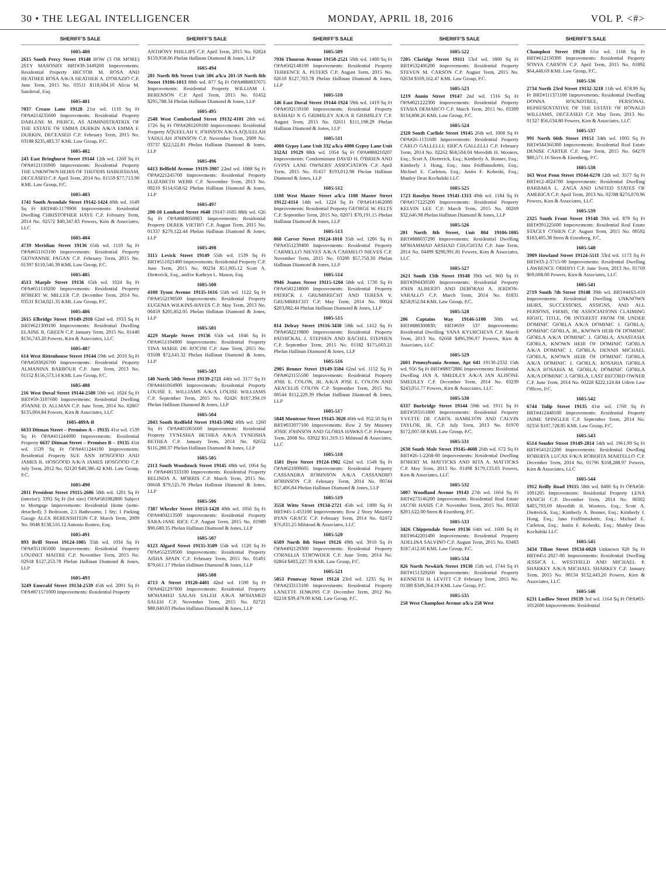30 • THE LEGAL INTELLIGENCER MONDAY, APRIL 18, 2016 VOL P. <#>
SHERIFF'S SALE
1605-480
2615 South Percy Street 19148 ROW (3 OR MORE) 2STY MASONRY BRT#39-3449200 Improvements: Residential Property HECTOR M. ROSA AND HEATHER ROSA A/K/A HEATHER A. D'ORAZIO C.P. June Term, 2015 No. 03511 $118,604.10 Alicia M. Sandoval, Esq.
1605-481
7037 Crease Lane 19128 21st wd. 1110 Sq Ft OPA#214235600 Improvements: Residential Property DARLENE M. PIERCE, AS ADMINISTRATRIX OF THE ESTATE OF EMMA DURKIN A/K/A EMMA F. DURKIN, DECEASED C.P. February Term, 2015 No. 03188 $235,483.37 KML Law Group, P.C.
1605-482
243 East Bringhurst Street 19144 12th wd. 1260 Sq Ft OPA#121116900 Improvements: Residential Property THE UNKNOWN HEIRS OF THEODIS HABERSHAM, DECEASED C.P. April Term, 2014 No. 01559 $77,713.90 KML Law Group, P.C.
1605-483
1741 South Avondale Street 19142-1424 40th wd. 1649 Sq Ft BRT#40-1179900 Improvements: Residential Dwelling CHRISTOPHER HAYE C.P. February Term, 2014 No. 02572 $40,347.83 Powers, Kirn & Associates, LLC
1605-484
4739 Meridian Street 19136 65th wd. 1110 Sq Ft OPA#651163100 Improvements: Residential Property GEOVANNIE PAGAN C.P. February Term, 2015 No. 01397 $110,546.39 KML Law Group, P.C.
1605-485
4513 Marple Street 19136 65th wd. 1024 Sq Ft OPA#651110200 Improvements: Residential Property ROBERT W. MILLER C.P. December Term, 2014 No. 03531 $134,021.35 KML Law Group, P.C.
1605-486
2615 Elbridge Street 19149-2910 62nd wd. 1933 Sq Ft BRT#621300100 Improvements: Residential Dwelling ELAINE B. GREEN C.P. January Term, 2015 No. 01440 $136,743.20 Powers, Kirn & Associates, LLC
1605-487
614 West Rittenhouse Street 19144 59th wd. 2010 Sq Ft OPA#593026700 Improvements: Residential Property ALMANINA BARBOUR C.P. June Term, 2013 No. 01152 $156,573.14 KML Law Group, P.C.
1605-488
216 West Duval Street 19144-2508 59th wd. 1024 Sq Ft BRT#59-3107600 Improvements: Residential Dwelling JOANNE D. ALLMAN C.P. June Term, 2014 No. 02867 $135,004.84 Powers, Kirn & Associates, LLC
1605-489A-B
6633 Ditman Street – Premises A – 19135 41st wd. 1539 Sq Ft OPA#411244000 Improvements: Residential Property 6637 Ditman Street – Premises B – 19135 41st wd. 1539 Sq Ft OPA#411244100 Improvements: Residential Property SUE ANN HOSGOOD AND JAMES R. HOSGOOD A/K/A JAMES HOSGOOD C.P. July Term, 2012 No. 02120 $40,386.42 KML Law Group, P.C.
1605-490
2011 President Street 19115-2606 58th wd. 1201 Sq Ft (interior); 3392 Sq Ft (lot size) OPA#581082800 Subject to Mortgage Improvements: Residential Home (semi-detached); 3 Bedroom, 2.5 Bathrooms; 1 Sty; 1 Parking Garage ALEX BERENSHTEIN C.P. March Term, 2009 No. 0048 $138,516.12 Antonio Romeo, Esq.
1605-491
893 Brill Street 19124-1005 35th wd. 1034 Sq Ft OPA#351185000 Improvements: Residential Property LOUINET MAITRE C.P. November Term, 2015 No. 02918 $127,253.78 Phelan Hallinan Diamond & Jones, LLP
1605-493
3249 Emerald Street 19134-2539 45th wd. 2091 Sq Ft OPA#871571000 Improvements: Residential Property
SHERIFF'S SALE
ANTHONY PHILLIPS C.P. April Term, 2015 No. 02824 $159,958.06 Phelan Hallinan Diamond & Jones, LLP
1605-494
201 North 8th Street Unit 506 a/k/a 201-59 North 8th Street 19106-1013 88th wd. 877 Sq Ft OPA#888037075 Improvements: Residential Property WILLIAM J. BERENSON C.P. April Term, 2015 No. 01452 $295,788.34 Phelan Hallinan Diamond & Jones, LLP
1605-495
2548 West Cumberland Street 19132-4101 28th wd. 1726 Sq Ft OPA#281269100 Improvements: Residential Property AQUEELAH Y. JOHNSON A/K/A AQUEELAH YADULAH JOHNSON C.P. November Term, 2009 No. 03737 $22,522.81 Phelan Hallinan Diamond & Jones, LLP
1605-496
6413 Belfield Avenue 19119-3907 22nd wd. 1088 Sq Ft OPA#221245700 Improvements: Residential Property ELIZABETH WEBB C.P. November Term, 2013 No. 00210 $114,658.62 Phelan Hallinan Diamond & Jones, LLP
1605-497
200-10 Lombard Street #640 19147-1605 88th wd. 626 Sq Ft OPA#888050083 Improvements: Residential Property DEREK VIETRO C.P. August Term, 2015 No. 01337 $279,122.44 Phelan Hallinan Diamond & Jones, LLP
1605-498
3115 Levick Street 19149 55th wd. 1539 Sq Ft BRT#551021400 Improvements: Residential Property C.P. June Term, 2015 No. 00234 $51,905.12 Scott A. Dietterick, Esq., and/or Kathryn L. Mason, Esq.
1605-500
4108 Tyson Avenue 19135-1616 55th wd. 1122 Sq Ft OPA#552190500 Improvements: Residential Property EUGENIA WILKINS-HAYES C.P. May Term, 2013 No. 00459 $205,852.05 Phelan Hallinan Diamond & Jones, LLP
1605-501
4229 Marple Street 19136 65th wd. 1046 Sq Ft OPA#651104800 Improvements: Residential Property TINA MARIE DE ROCINI C.P. June Term, 2015 No. 03508 $72,641.32 Phelan Hallinan Diamond & Jones, LLP
1605-503
140 North 50th Street 19139-2721 44th wd. 3177 Sq Ft OPA#441064900 Improvements: Residential Property LOUISE E. WILLIAMS A/K/A LOUISE WILLIAMS C.P. September Term, 2015 No. 02426 $107,394.19 Phelan Hallinan Diamond & Jones, LLP
1605-504
2043 South Redfield Street 19143-5902 40th wd. 1260 Sq Ft OPA#401065600 Improvements: Residential Property TYNESHIA BETHEA A/K/A TYNEISHA BETHEA C.P. January Term, 2014 No. 02652 $116,280.37 Phelan Hallinan Diamond & Jones, LLP
1605-505
2113 South Woodstock Street 19145 48th wd. 1064 Sq Ft OPA#481333100 Improvements: Residential Property BELINDA A. MORRIS C.P. March Term, 2015 No. 00668 $79,525.70 Phelan Hallinan Diamond & Jones, LLP
1605-506
7387 Wheeler Street 19153-1420 40th wd. 1056 Sq Ft OPA#404213500 Improvements: Residential Property SARA-JANE RICE C.P. August Term, 2015 No. 01989 $90,680.35 Phelan Hallinan Diamond & Jones, LLP
1605-507
6123 Algard Street 19135-3509 55th wd. 1120 Sq Ft OPA#552359500 Improvements: Residential Property AISHA SPAIN C.P. February Term, 2015 No. 01401 $79,661.17 Phelan Hallinan Diamond & Jones, LLP
1605-508
4713 A Street 19120-4401 42nd wd. 1590 Sq Ft OPA#421297000 Improvements: Residential Property MOHAMED SALAH SALEH A/K/A MOHAMED SALEH C.P. November Term, 2015 No. 02721 $88,040.03 Phelan Hallinan Diamond & Jones, LLP
SHERIFF'S SALE
1605-509
7936 Thouron Avenue 19150-2521 50th wd. 1400 Sq Ft OPA#502148100 Improvements: Residential Property TERRENCE A. PETERS C.P. August Term, 2015 No. 02610 $127,703.78 Phelan Hallinan Diamond & Jones, LLP
1605-510
146 East Duval Street 19144-1924 59th wd. 1419 Sq Ft OPA#592159100 Improvements: Residential Property RASHAD N G GRIMSLEY A/K/A R GRIMSLEY C.P. August Term, 2015 No. 02611 $111,198.29 Phelan Hallinan Diamond & Jones, LLP
1605-511
4000 Gypsy Lane Unit 332 a/k/a 4000 Gypsy Lane Unit 332A1 19129 88th wd. 1054 Sq Ft OPA#888210207 Improvements: Condominium DAVID H. O'BRIEN AND GYPSY LANE OWNERS' ASSOCIATION C.P. April Term, 2015 No. 01457 $193,012.98 Phelan Hallinan Diamond & Jones, LLP
1605-512
1108 West Master Street a/k/a 1108 Master Street 19122-4114 14th wd. 1224 Sq Ft OPA#141462000 Improvements: Residential Property GEORGE W. FELTS C.P. September Term, 2015 No. 02071 $70,191.15 Phelan Hallinan Diamond & Jones, LLP
1605-513
860 Carver Street 19124-1010 35th wd. 1206 Sq Ft OPA#351239400 Improvements: Residential Property CARMELLO NIEVES A/K/A CARMELO NIEVES C.P. November Term, 2015 No. 03200 $57,750.30 Phelan Hallinan Diamond & Jones, LLP
1605-514
9946 Jeanes Street 19115-1204 58th wd. 1730 Sq Ft OPA#581218000 Improvements: Residential Property PATRICK J. GRUMBRECHT AND TERESA V. GRUMBRECHT C.P. May Term, 2014 No. 00024 $203,082.44 Phelan Hallinan Diamond & Jones, LLP
1605-515
814 Delray Street 19116-3430 58th wd. 1412 Sq Ft OPA#582219800 Improvements: Residential Property PATHICKAL J. STEPHEN AND RACHEL STEPHEN C.P. September Term, 2015 No. 01182 $175,603.21 Phelan Hallinan Diamond & Jones, LLP
1605-516
2905 Benner Street 19149-3504 62nd wd. 1152 Sq Ft OPA#621155500 Improvements: Residential Property JOSE E. COLON, JR. A/K/A JOSE E. COLON AND ARACELIS COLON C.P. September Term, 2015 No. 00544 $112,229.39 Phelan Hallinan Diamond & Jones, LLP
1605-517
5848 Montrose Street 19143-3020 46th wd. 952.50 Sq Ft BRT#033077100 Improvements: Row 2 Sty Masonry JOSIE JOHNSON AND GLORIA HAWKS C.P. February Term, 2008 No. 03922 $51,319.15 Milstead & Associates, LLC
1605-518
1501 Dyre Street 19124-1902 62nd wd. 1548 Sq Ft OPA#621009605 Improvements: Residential Property CASSANDRA ROBINSON A/K/A CASSANDRO ROBINSON C.P. February Term, 2014 No. 00744 $57,406.84 Phelan Hallinan Diamond & Jones, LLP
1605-519
3558 Witte Street 19134-2721 45th wd. 1800 Sq Ft BRT#45-1-453100 Improvements: Row 2 Story Masonry RYAN GRACE C.P. February Term, 2014 No. 02472 $76,031.25 Milstead & Associates, LLC
1605-520
6509 North 8th Street 19126 49th wd. 3910 Sq Ft OPA#492129300 Improvements: Residential Property CORNELIA STROWDER C.P. June Term, 2014 No. 02864 $403,227.70 KML Law Group, P.C.
1605-521
5053 Pennway Street 19124 23rd wd. 1235 Sq Ft OPA#233113100 Improvements: Residential Property LANETTE JENKINS C.P. December Term, 2012 No. 02218 $39,479.00 KML Law Group, P.C.
SHERIFF'S SALE
1605-522
7205 Claridge Street 19111 53rd wd. 1800 Sq Ft BRT#532406200 Improvements: Residential Property STEVEN M. CARSON C.P. August Term, 2015 No. 02634 $169,162.47 KML Law Group, P.C.
1605-523
1219 Annin Street 19147 2nd wd. 1316 Sq Ft OPA#021222300 Improvements: Residential Property STASIA DEMARCO C.P. March Term, 2015 No. 03309 $134,808.26 KML Law Group, P.C.
1605-524
2320 South Carlisle Street 19145 26th wd. 1068 Sq Ft OPA#26-1131600 Improvements: Residential Property CARLO GALLELLI; ERICA GALLELLI C.P. February Term, 2014 No. 02262 $68,504.04 Meredith H. Wooters, Esq.; Scott A. Dietterick, Esq.; Kimberly A. Bonner, Esq.; Kimberly J. Hong, Esq.; Jana Fridfinnsdottir, Esq.; Michael E. Carleton, Esq.; Justin F. Kobeski, Esq.; Manley Deas Kochalski LLC
1605-525
1723 Roselyn Street 19141-1313 49th wd. 1184 Sq Ft OPA#171225200 Improvements: Residential Property KELVIN LEE C.P. March Term, 2015 No. 00269 $32,646.98 Phelan Hallinan Diamond & Jones, LLP
1605-526
201 North 8th Street, Unit 804 19106-1005 BRT#888037290 Improvements: Residential Dwelling MOHAMMAD ARSHAD CHUGHTAI C.P. June Term, 2014 No. 04499 $290,991.81 Powers, Kirn & Associates, LLC
1605-527
2621 South 13th Street 19148 39th wd. 960 Sq Ft BRT#394430500 Improvements: Residential Property JOHN ALBERTO AND DEBORAH A. JERDON-VARALLO C.P. March Term, 2014 No. 01831 $258,952.04 KML Law Group, P.C.
1605-528
206 Captains Way 19146-5100 30th wd. BRT#888300830; BRT#6S9 537 Improvements: Residential Dwelling YANA KYURCHEVA C.P. March Term, 2013 No. 02668 $496,396.97 Powers, Kirn & Associates, LLC
1605-529
2601 Pennsylvania Avenue, Apt 641 19130-2332 15th wd. 956 Sq Ft BRT#88072886 Improvements: Residential Dwelling JAN A. SMEDLEY A/K/A JAN ALISONE SMEDLEY C.P. December Term, 2014 No. 03239 $243,051.77 Powers, Kirn & Associates, LLC
1605-530
6337 Burbridge Street 19144 59th wd. 1911 Sq Ft BRT#593161800 Improvements: Residential Property YVETTE DE CAROL HAMILTON AND CALVIN TAYLOR, JR. C.P. July Term, 2013 No. 01970 $172,007.68 KML Law Group, P.C.
1605-531
2630 South Mole Street 19145-4608 26th wd. 672 Sq Ft BRT#26-1-2268-00 Improvements: Residential Dwelling ROBERT M. MATTICKS AND RITA A. MATTICKS C.P. May Term, 2013 No. 01498 $179,133.03 Powers, Kirn & Associates, LLC
1605-532
5007 Woodland Avenue 19143 27th wd. 1664 Sq Ft BRT#273146200 Improvements: Residential Real Estate JACOB HASIS C.P. November Term, 2015 No. 00350 $201,622.00 Stern & Eisenberg, P.C.
1605-533
3426 Chippendale Street 19136 64th wd. 1600 Sq Ft BRT#642201400 Improvements: Residential Property ADELINA SALVINO C.P. August Term, 2015 No. 03483 $187,412.60 KML Law Group, P.C.
1605-534
826 North Newkirk Street 19130 15th wd. 1744 Sq Ft BRT#151329260 Improvements: Residential Property KENNETH H. LEVITT C.P. February Term, 2015 No. 01380 $349,364.19 KML Law Group, P.C.
1605-535
258 West Champlost Avenue a/k/a 258 West
SHERIFF'S SALE
Champlost Street 19120 61st wd. 1168 Sq Ft BRT#612150300 Improvements: Residential Property SONYA CARSON C.P. April Term, 2015 No. 01892 $64,448.69 KML Law Group, P.C.
1605-536
2734 North 23rd Street 19132-3218 11th wd. 878.99 Sq Ft BRT#111371100 Improvements: Residential Dwelling DONNA ROUNDTREE, PERSONAL REPRESENTATIVE OF THE ESTATE OF RONALD WILLIAMS, DECEASED C.P. May Term, 2013 No. 01327 $56,634.80 Powers, Kirn & Associates, LLC
1605-537
991 North 66th Street 19151 34th wd. 1005 Sq Ft BRT#344366300 Improvements: Residential Real Estate DENISE CARTER C.P. June Term, 2015 No. 04270 $80,571.16 Stern & Eisenberg, P.C.
1605-538
163 West Penn Street 19144-6270 12th wd. 3577 Sq Ft BRT#12-4024700 Improvements: Residential Dwelling BARBARA L. ZAGA AND UNITED STATES OF AMERICA C.P. April Term, 2013 No. 02788 $276,070.96 Powers, Kirn & Associates, LLC
1605-539
2325 South Front Street 19148 39th wd. 879 Sq Ft BRT#391225600 Improvements: Residential Real Estate STACEY COHEN C.P. August Term, 2015 No. 00592 $183,405.38 Stern & Eisenberg, P.C.
1605-540
3909 Howland Street 19124-5511 33rd wd. 1173 Sq Ft BRT#33-2-3715-00 Improvements: Residential Dwelling LAWRENCE OBIDIYI C.P. June Term, 2013 No. 01769 $69,608.00 Powers, Kirn & Associates, LLC
1605-541
2719 South 7th Street 19148 39th wd. BRT#44S3-410 Improvements: Residential Dwelling UNKNOWN HEIRS, SUCCESSORS, ASSIGNS, AND ALL PERSONS, FIRMS, OR ASSOCIATIONS CLAIMING RIGHT, TITLE, OR INTEREST FROM OR UNDER DOMINIC GIORLA A/K/A DOMINIC J. GIORLA; DOMINIC GIORLA, JR., KNOWN HEIR OF DOMINIC GIORLA A/K/A DOMINIC J. GIORLA; ANASTASIA GIORLA, KNOWN HEIR OF DOMINIC GIORLA A/K/A DOMINIC J. GIORLA; DENNIS MICHAEL GIORLA, KNOWN HEIR OF DOMINIC GIORLA A/K/A DOMINIC J. GIORLA; ROSARIA GIORLA A/K/A ROSARIA M. GIORLA; DOMINIC GIORLA A/K/A DOMINIC J. GIORLA, LAST RECORD OWNER C.P. June Term, 2014 No. 00228 $222,124.84 Udren Law Offices, P.C.
1605-542
6744 Tulip Street 19135 41st wd. 1760 Sq Ft BRT#412448100 Improvements: Residential Property JAIME SPINGLER C.P. September Term, 2014 No. 02356 $107,728.85 KML Law Group, P.C.
1605-543
6514 Souder Street 19149-2814 54th wd. 1961.99 Sq Ft BRT#541212200 Improvements: Residential Dwelling ROBERTA LUCAS F/K/A ROBERTA MARTELLO C.P. December Term, 2014 No. 01796 $168,288.97 Powers, Kirn & Associates, LLC
1605-544
1912 Reilly Road 19115 58th wd. 8400 Sq Ft OPA#58-1091205 Improvements: Residential Property LENA PANICH C.P. December Term, 2014 No. 00302 $405,793.69 Meredith H. Wooters, Esq.; Scott A. Dietterick, Esq.; Kimberly A. Bonner, Esq.; Kimberly J. Hong, Esq.; Jana Fridfinnsdottir, Esq.; Michael E. Carleton, Esq.; Justin F. Kobeski, Esq.; Manley Deas Kochalski LLC
1605-545
3434 Tilton Street 19134-6020 Unknown 920 Sq Ft BRT#451-2027-00 Improvements: Residential Dwelling JESSICA L. WESTFIELD AND MICHAEL P. SHARKEY A/K/A MICHAEL SHARKEY C.P. January Term, 2015 No. 00134 $132,443.20 Powers, Kirn & Associates, LLC
1605-546
6231 Ludlow Street 19139 3rd wd. 1164 Sq Ft OPA#03-1012600 Improvements: Residential